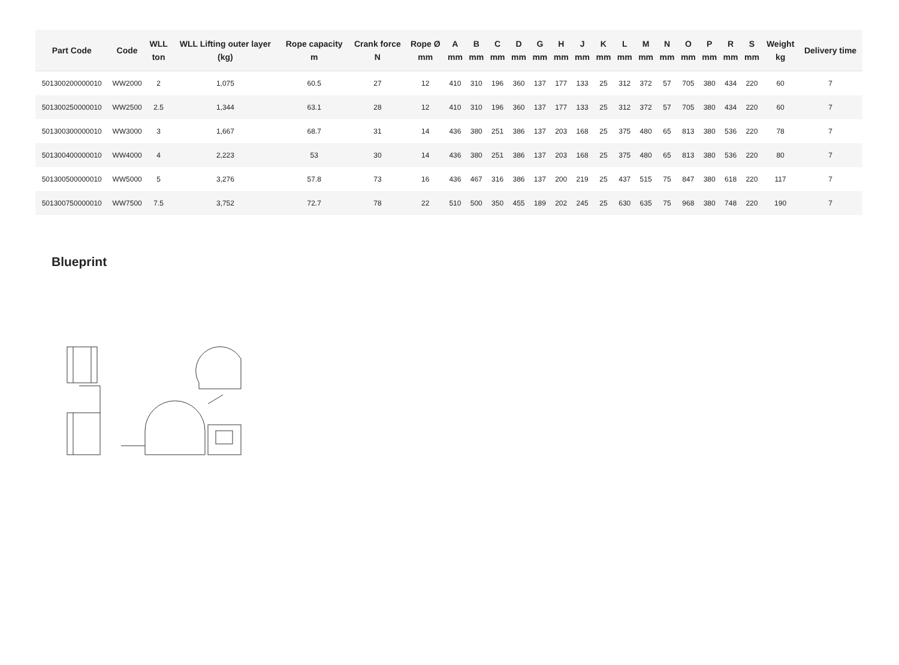| Part Code | Code | WLL ton | WLL Lifting outer layer (kg) | Rope capacity m | Crank force N | Rope Ø mm | A mm | B mm | C mm | D mm | G mm | H mm | J mm | K mm | L mm | M mm | N mm | O mm | P mm | R mm | S mm | Weight kg | Delivery time |
| --- | --- | --- | --- | --- | --- | --- | --- | --- | --- | --- | --- | --- | --- | --- | --- | --- | --- | --- | --- | --- | --- | --- | --- |
| 501300200000010 | WW2000 | 2 | 1,075 | 60.5 | 27 | 12 | 410 | 310 | 196 | 360 | 137 | 177 | 133 | 25 | 312 | 372 | 57 | 705 | 380 | 434 | 220 | 60 | 7 |
| 501300250000010 | WW2500 | 2.5 | 1,344 | 63.1 | 28 | 12 | 410 | 310 | 196 | 360 | 137 | 177 | 133 | 25 | 312 | 372 | 57 | 705 | 380 | 434 | 220 | 60 | 7 |
| 501300300000010 | WW3000 | 3 | 1,667 | 68.7 | 31 | 14 | 436 | 380 | 251 | 386 | 137 | 203 | 168 | 25 | 375 | 480 | 65 | 813 | 380 | 536 | 220 | 78 | 7 |
| 501300400000010 | WW4000 | 4 | 2,223 | 53 | 30 | 14 | 436 | 380 | 251 | 386 | 137 | 203 | 168 | 25 | 375 | 480 | 65 | 813 | 380 | 536 | 220 | 80 | 7 |
| 501300500000010 | WW5000 | 5 | 3,276 | 57.8 | 73 | 16 | 436 | 467 | 316 | 386 | 137 | 200 | 219 | 25 | 437 | 515 | 75 | 847 | 380 | 618 | 220 | 117 | 7 |
| 501300750000010 | WW7500 | 7.5 | 3,752 | 72.7 | 78 | 22 | 510 | 500 | 350 | 455 | 189 | 202 | 245 | 25 | 630 | 635 | 75 | 968 | 380 | 748 | 220 | 190 | 7 |
Blueprint